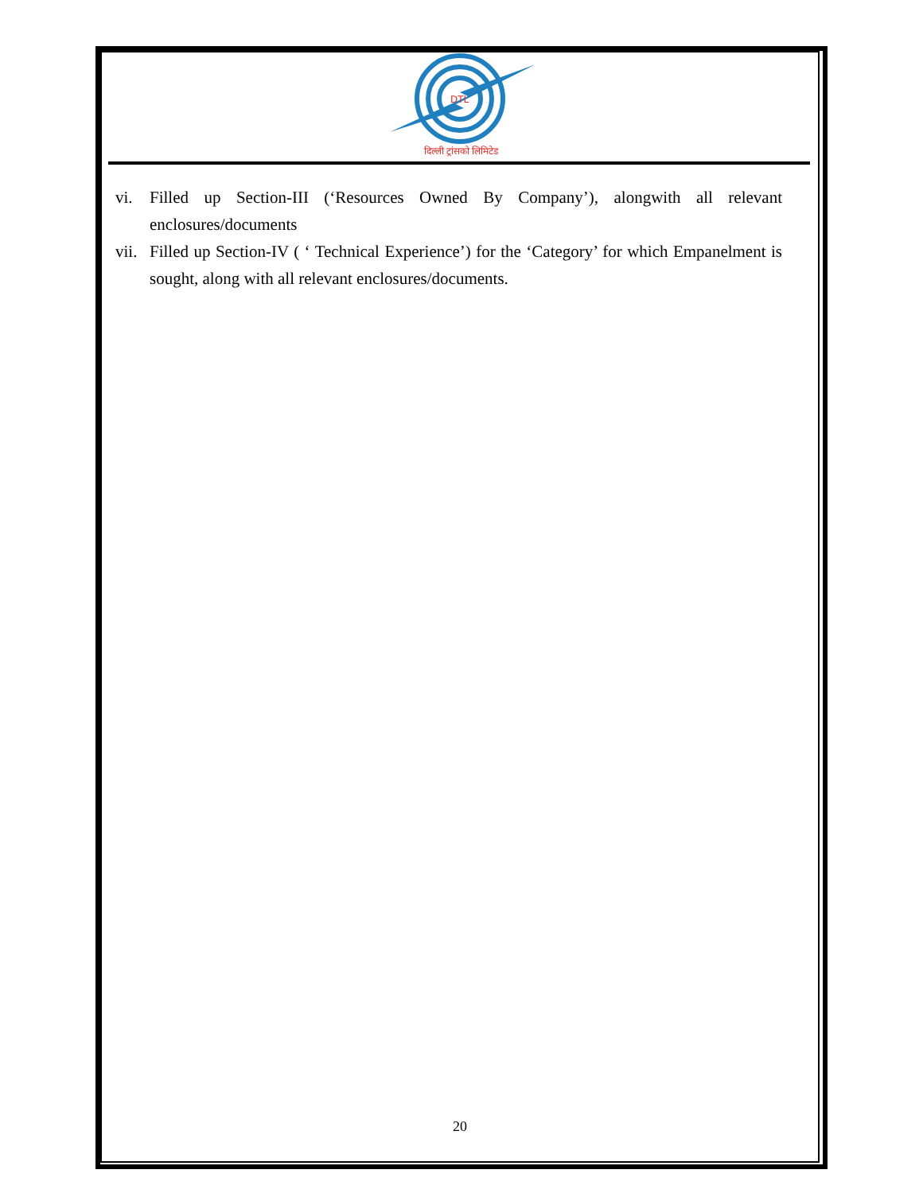DTL
दिल्ली ट्रांसको लिमिटेड
vi. Filled up Section-III (‘Resources Owned By Company’), alongwith all relevant enclosures/documents
vii. Filled up Section-IV ( ‘ Technical Experience’) for the ‘Category’ for which Empanelment is sought, along with all relevant enclosures/documents.
20